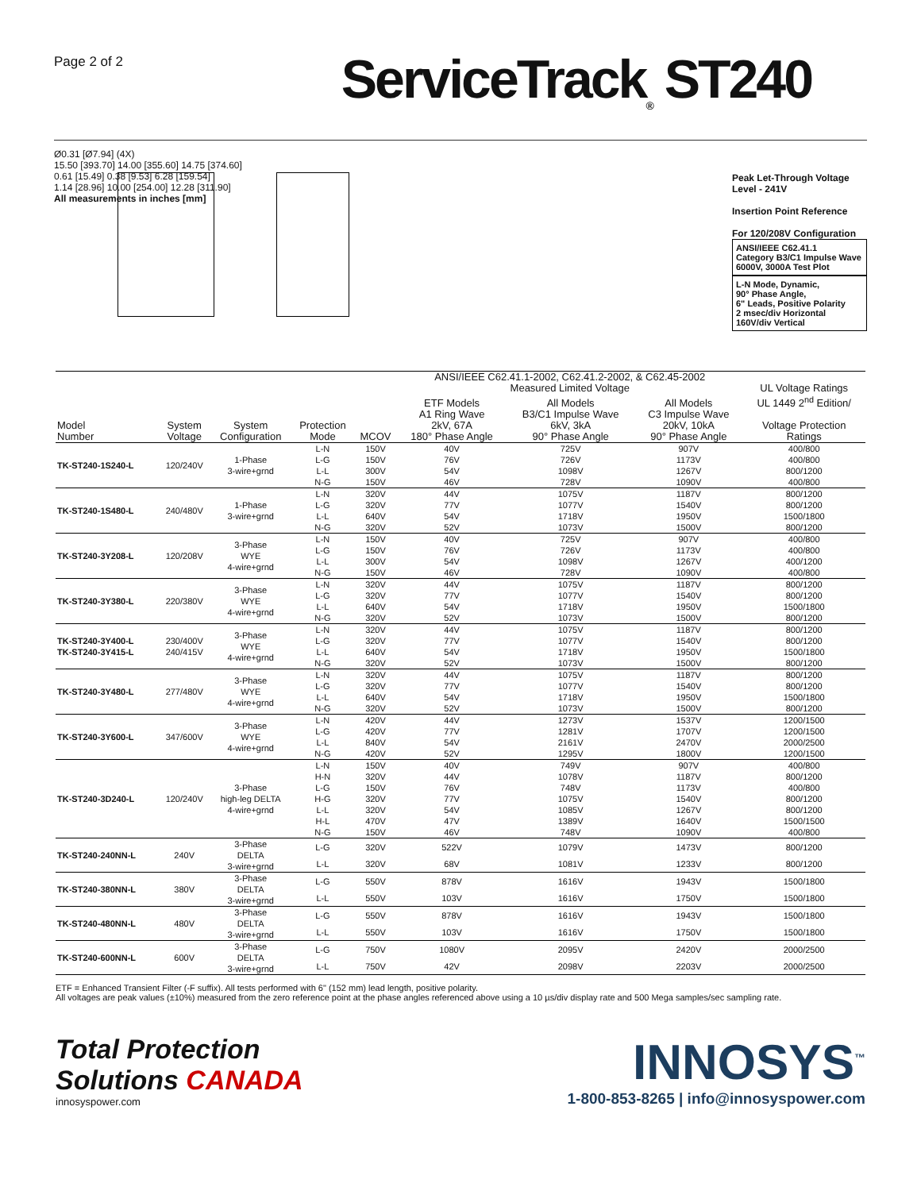Page 2 of 2
ServiceTrack<sub>®</sub> ST240
Ø0.31 [Ø7.94] (4X)
15.50 [393.70] 14.00 [355.60] 14.75 [374.60]
0.61 [15.49] 0.38 [9.53] 6.28 [159.54]
1.14 [28.96] 10.00 [254.00] 12.28 [311.90]
All measurements in inches [mm]
Peak Let-Through Voltage Level - 241V
Insertion Point Reference
For 120/208V Configuration
ANSI/IEEE C62.41.1
Category B3/C1 Impulse Wave
6000V, 3000A Test Plot
L-N Mode, Dynamic,
90° Phase Angle,
6" Leads, Positive Polarity
2 msec/div Horizontal
160V/div Vertical
| | | | | | ANSI/IEEE C62.41.1-2002, C62.41.2-2002, & C62.45-2002 Measured Limited Voltage | | | UL Voltage Ratings |
| --- | --- | --- | --- | --- | --- | --- | --- | --- |
| | | | | | ETF Models | All Models | All Models | UL 1449 2<sup>nd</sup> Edition/ |
| Model Number | System Voltage | System Configuration | Protection Mode | MCOV | A1 Ring Wave 2kV, 67A 180° Phase Angle | B3/C1 Impulse Wave 6kV, 3kA 90° Phase Angle | C3 Impulse Wave 20kV, 10kA 90° Phase Angle | Voltage Protection Ratings |
| TK-ST240-1S240-L | 120/240V | 1-Phase 3-wire+grnd | L-N | 150V | 40V | 725V | 907V | 400/800 |
| | | | L-G | 150V | 76V | 726V | 1173V | 400/800 |
| | | | L-L | 300V | 54V | 1098V | 1267V | 800/1200 |
| | | | N-G | 150V | 46V | 728V | 1090V | 400/800 |
| TK-ST240-1S480-L | 240/480V | 1-Phase 3-wire+grnd | L-N | 320V | 44V | 1075V | 1187V | 800/1200 |
| | | | L-G | 320V | 77V | 1077V | 1540V | 800/1200 |
| | | | L-L | 640V | 54V | 1718V | 1950V | 1500/1800 |
| | | | N-G | 320V | 52V | 1073V | 1500V | 800/1200 |
| TK-ST240-3Y208-L | 120/208V | 3-Phase WYE 4-wire+grnd | L-N | 150V | 40V | 725V | 907V | 400/800 |
| | | | L-G | 150V | 76V | 726V | 1173V | 400/800 |
| | | | L-L | 300V | 54V | 1098V | 1267V | 400/1200 |
| | | | N-G | 150V | 46V | 728V | 1090V | 400/800 |
| TK-ST240-3Y380-L | 220/380V | 3-Phase WYE 4-wire+grnd | L-N | 320V | 44V | 1075V | 1187V | 800/1200 |
| | | | L-G | 320V | 77V | 1077V | 1540V | 800/1200 |
| | | | L-L | 640V | 54V | 1718V | 1950V | 1500/1800 |
| | | | N-G | 320V | 52V | 1073V | 1500V | 800/1200 |
| TK-ST240-3Y400-L TK-ST240-3Y415-L | 230/400V 240/415V | 3-Phase WYE 4-wire+grnd | L-N | 320V | 44V | 1075V | 1187V | 800/1200 |
| | | | L-G | 320V | 77V | 1077V | 1540V | 800/1200 |
| | | | L-L | 640V | 54V | 1718V | 1950V | 1500/1800 |
| | | | N-G | 320V | 52V | 1073V | 1500V | 800/1200 |
| TK-ST240-3Y480-L | 277/480V | 3-Phase WYE 4-wire+grnd | L-N | 320V | 44V | 1075V | 1187V | 800/1200 |
| | | | L-G | 320V | 77V | 1077V | 1540V | 800/1200 |
| | | | L-L | 640V | 54V | 1718V | 1950V | 1500/1800 |
| | | | N-G | 320V | 52V | 1073V | 1500V | 800/1200 |
| TK-ST240-3Y600-L | 347/600V | 3-Phase WYE 4-wire+grnd | L-N | 420V | 44V | 1273V | 1537V | 1200/1500 |
| | | | L-G | 420V | 77V | 1281V | 1707V | 1200/1500 |
| | | | L-L | 840V | 54V | 2161V | 2470V | 2000/2500 |
| | | | N-G | 420V | 52V | 1295V | 1800V | 1200/1500 |
| TK-ST240-3D240-L | 120/240V | 3-Phase high-leg DELTA 4-wire+grnd | L-N | 150V | 40V | 749V | 907V | 400/800 |
| | | | H-N | 320V | 44V | 1078V | 1187V | 800/1200 |
| | | | L-G | 150V | 76V | 748V | 1173V | 400/800 |
| | | | H-G | 320V | 77V | 1075V | 1540V | 800/1200 |
| | | | L-L | 320V | 54V | 1085V | 1267V | 800/1200 |
| | | | H-L | 470V | 47V | 1389V | 1640V | 1500/1500 |
| | | | N-G | 150V | 46V | 748V | 1090V | 400/800 |
| TK-ST240-240NN-L | 240V | 3-Phase DELTA 3-wire+grnd | L-G | 320V | 522V | 1079V | 1473V | 800/1200 |
| | | | L-L | 320V | 68V | 1081V | 1233V | 800/1200 |
| TK-ST240-380NN-L | 380V | 3-Phase DELTA 3-wire+grnd | L-G | 550V | 878V | 1616V | 1943V | 1500/1800 |
| | | | L-L | 550V | 103V | 1616V | 1750V | 1500/1800 |
| TK-ST240-480NN-L | 480V | 3-Phase DELTA 3-wire+grnd | L-G | 550V | 878V | 1616V | 1943V | 1500/1800 |
| | | | L-L | 550V | 103V | 1616V | 1750V | 1500/1800 |
| TK-ST240-600NN-L | 600V | 3-Phase DELTA 3-wire+grnd | L-G | 750V | 1080V | 2095V | 2420V | 2000/2500 |
| | | | L-L | 750V | 42V | 2098V | 2203V | 2000/2500 |
ETF = Enhanced Transient Filter (-F suffix). All tests performed with 6" (152 mm) lead length, positive polarity.
All voltages are peak values (±10%) measured from the zero reference point at the phase angles referenced above using a 10 µs/div display rate and 500 Mega samples/sec sampling rate.
Total Protection
Solutions CANADA
innosyspower.com
INNOSYS<sup>™</sup>
1-800-853-8265 | info@innosyspower.com